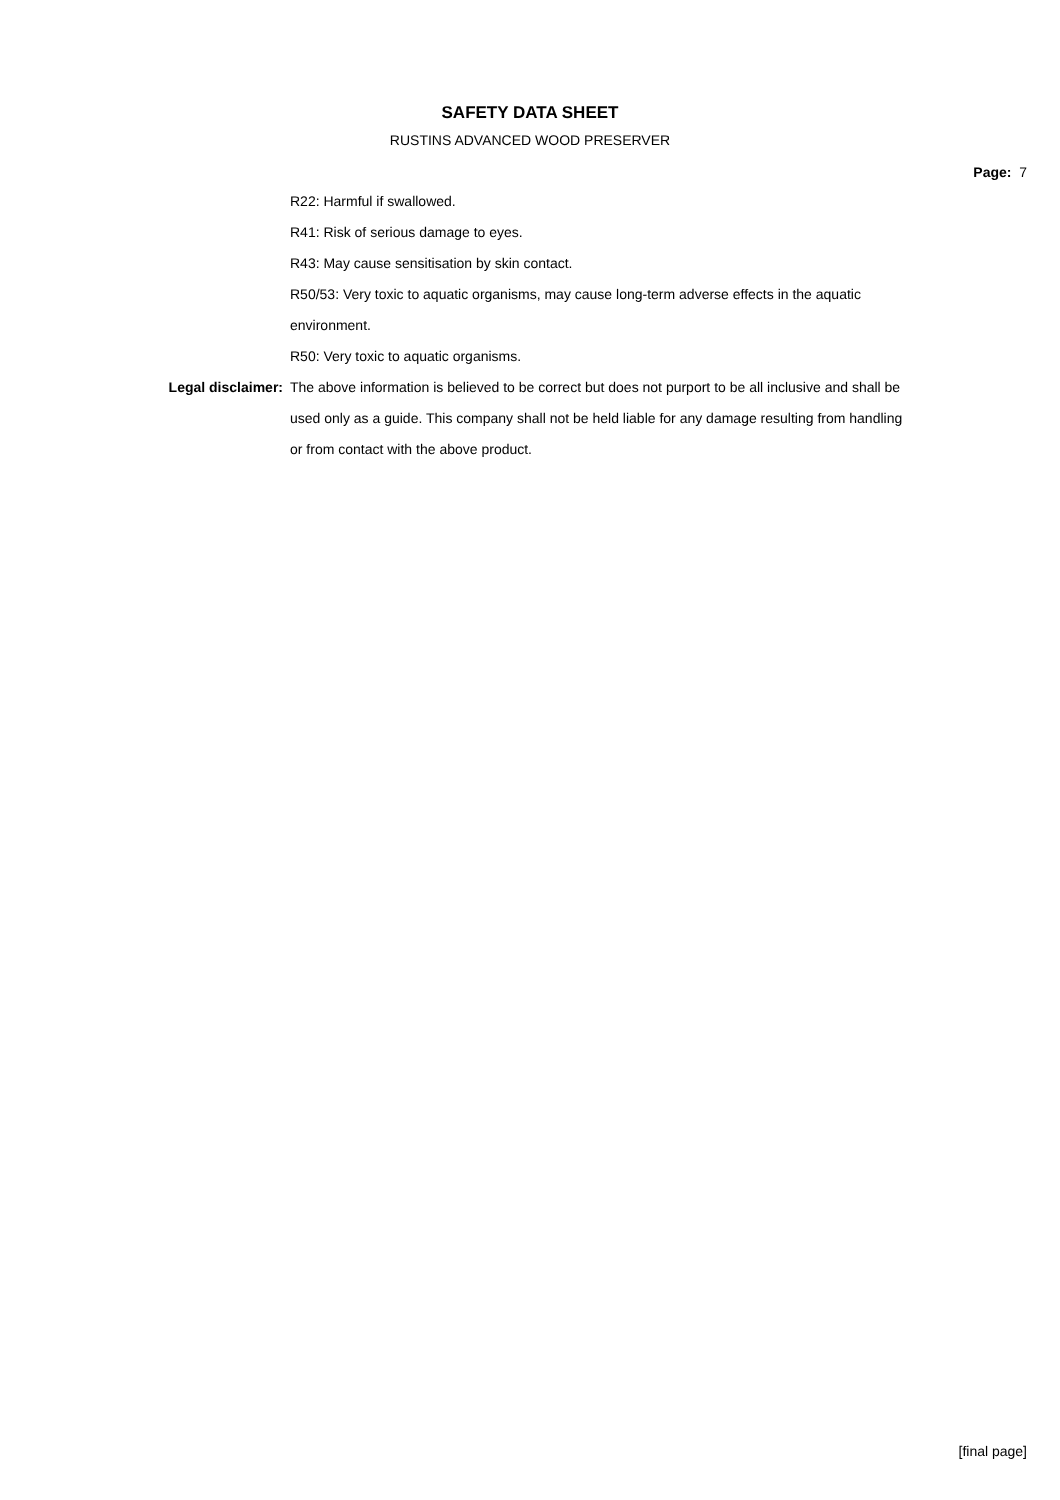SAFETY DATA SHEET
RUSTINS ADVANCED WOOD PRESERVER
Page: 7
R22: Harmful if swallowed.
R41: Risk of serious damage to eyes.
R43: May cause sensitisation by skin contact.
R50/53: Very toxic to aquatic organisms, may cause long-term adverse effects in the aquatic environment.
R50: Very toxic to aquatic organisms.
Legal disclaimer: The above information is believed to be correct but does not purport to be all inclusive and shall be used only as a guide. This company shall not be held liable for any damage resulting from handling or from contact with the above product.
[final page]